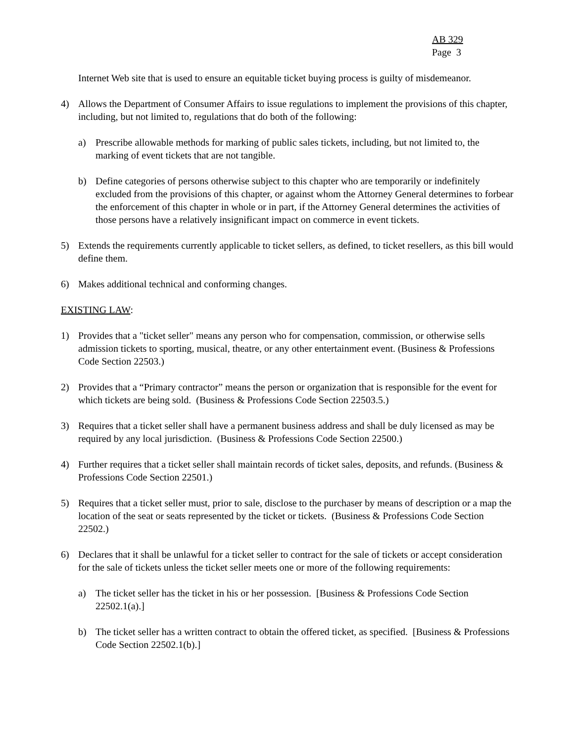AB 329
Page 3
Internet Web site that is used to ensure an equitable ticket buying process is guilty of misdemeanor.
4) Allows the Department of Consumer Affairs to issue regulations to implement the provisions of this chapter, including, but not limited to, regulations that do both of the following:
a) Prescribe allowable methods for marking of public sales tickets, including, but not limited to, the marking of event tickets that are not tangible.
b) Define categories of persons otherwise subject to this chapter who are temporarily or indefinitely excluded from the provisions of this chapter, or against whom the Attorney General determines to forbear the enforcement of this chapter in whole or in part, if the Attorney General determines the activities of those persons have a relatively insignificant impact on commerce in event tickets.
5) Extends the requirements currently applicable to ticket sellers, as defined, to ticket resellers, as this bill would define them.
6) Makes additional technical and conforming changes.
EXISTING LAW:
1) Provides that a "ticket seller" means any person who for compensation, commission, or otherwise sells admission tickets to sporting, musical, theatre, or any other entertainment event. (Business & Professions Code Section 22503.)
2) Provides that a “Primary contractor” means the person or organization that is responsible for the event for which tickets are being sold. (Business & Professions Code Section 22503.5.)
3) Requires that a ticket seller shall have a permanent business address and shall be duly licensed as may be required by any local jurisdiction. (Business & Professions Code Section 22500.)
4) Further requires that a ticket seller shall maintain records of ticket sales, deposits, and refunds. (Business & Professions Code Section 22501.)
5) Requires that a ticket seller must, prior to sale, disclose to the purchaser by means of description or a map the location of the seat or seats represented by the ticket or tickets. (Business & Professions Code Section 22502.)
6) Declares that it shall be unlawful for a ticket seller to contract for the sale of tickets or accept consideration for the sale of tickets unless the ticket seller meets one or more of the following requirements:
a) The ticket seller has the ticket in his or her possession. [Business & Professions Code Section 22502.1(a).]
b) The ticket seller has a written contract to obtain the offered ticket, as specified. [Business & Professions Code Section 22502.1(b).]